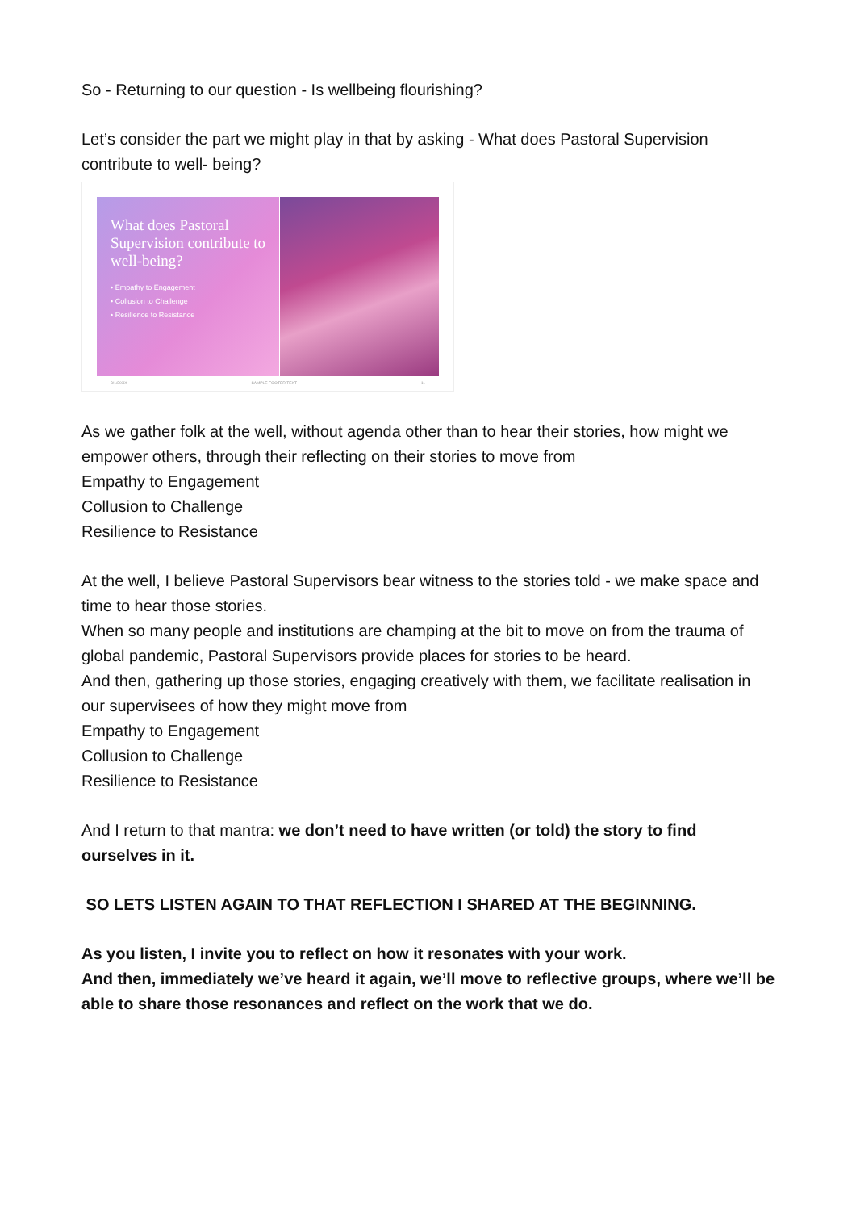So - Returning to our question - Is wellbeing flourishing?
Let’s consider the part we might play in that by asking - What does Pastoral Supervision contribute to well- being?
What does Pastoral Supervision contribute to well-being?
• Empathy to Engagement
• Collusion to Challenge
• Resilience to Resistance
3/1/20XX SAMPLE FOOTER TEXT 11
As we gather folk at the well, without agenda other than to hear their stories, how might we empower others, through their reflecting on their stories to move from
Empathy to Engagement
Collusion to Challenge
Resilience to Resistance
At the well, I believe Pastoral Supervisors bear witness to the stories told - we make space and time to hear those stories.
When so many people and institutions are champing at the bit to move on from the trauma of global pandemic, Pastoral Supervisors provide places for stories to be heard.
And then, gathering up those stories, engaging creatively with them, we facilitate realisation in our supervisees of how they might move from
Empathy to Engagement
Collusion to Challenge
Resilience to Resistance
And I return to that mantra: we don’t need to have written (or told) the story to find ourselves in it.
SO LETS LISTEN AGAIN TO THAT REFLECTION I SHARED AT THE BEGINNING.
As you listen, I invite you to reflect on how it resonates with your work.
And then, immediately we’ve heard it again, we’ll move to reflective groups, where we’ll be able to share those resonances and reflect on the work that we do.